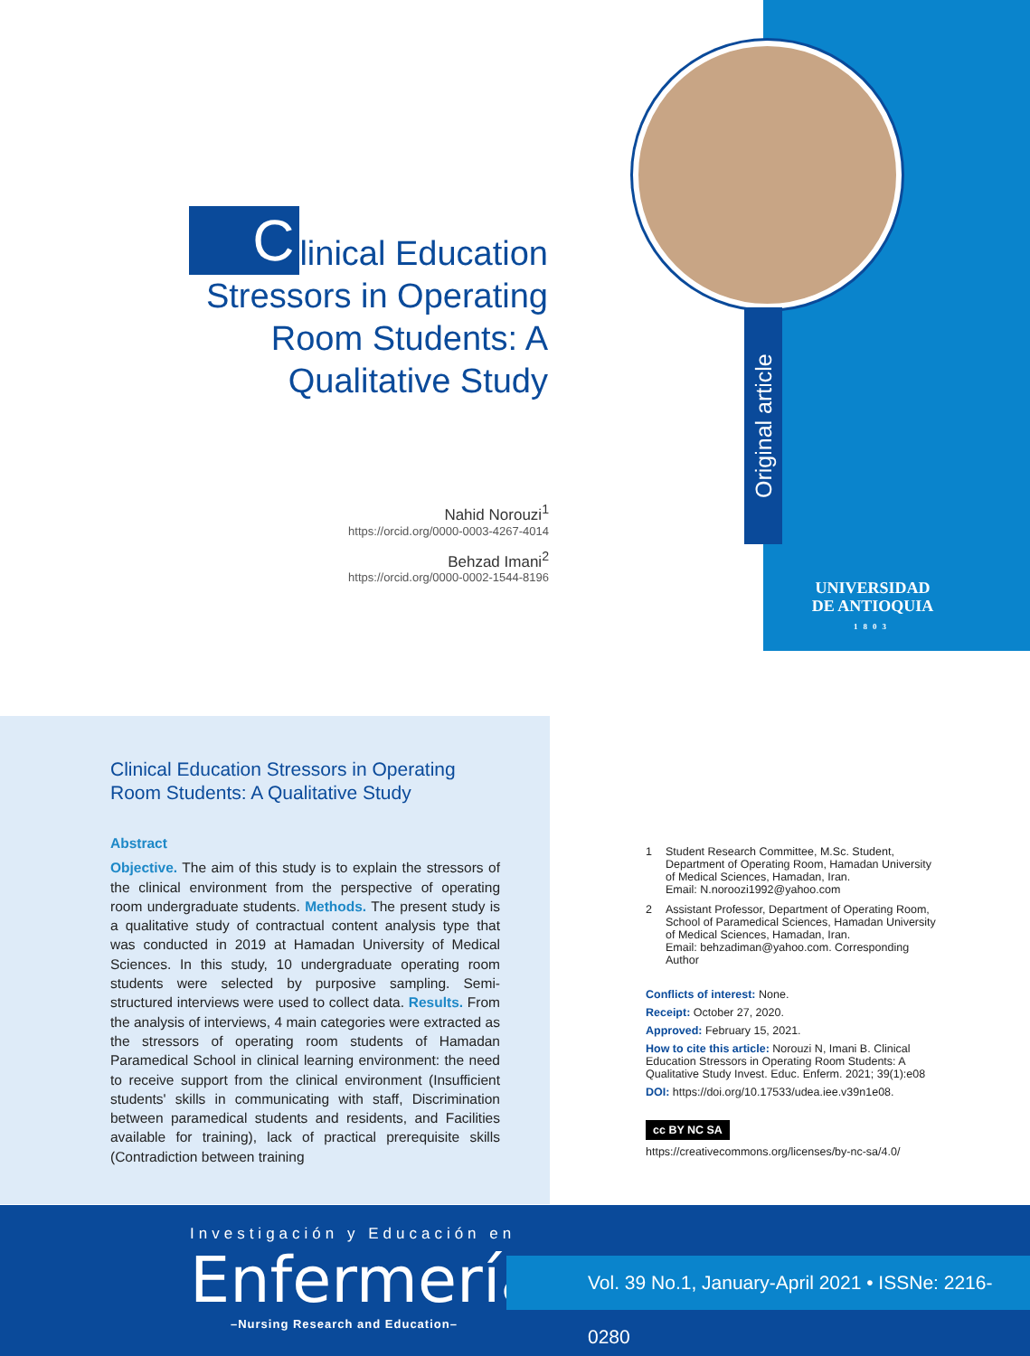Clinical Education Stressors in Operating Room Students: A Qualitative Study
Nahid Norouzi<sup>1</sup>
https://orcid.org/0000-0003-4267-4014
Behzad Imani<sup>2</sup>
https://orcid.org/0000-0002-1544-8196
Original article
UNIVERSIDAD
DE ANTIOQUIA
1803
Clinical Education Stressors in Operating Room Students: A Qualitative Study
Abstract
Objective. The aim of this study is to explain the stressors of the clinical environment from the perspective of operating room undergraduate students. Methods. The present study is a qualitative study of contractual content analysis type that was conducted in 2019 at Hamadan University of Medical Sciences. In this study, 10 undergraduate operating room students were selected by purposive sampling. Semi-structured interviews were used to collect data. Results. From the analysis of interviews, 4 main categories were extracted as the stressors of operating room students of Hamadan Paramedical School in clinical learning environment: the need to receive support from the clinical environment (Insufficient students' skills in communicating with staff, Discrimination between paramedical students and residents, and Facilities available for training), lack of practical prerequisite skills (Contradiction between training
1 Student Research Committee, M.Sc. Student, Department of Operating Room, Hamadan University of Medical Sciences, Hamadan, Iran.
Email: N.noroozi1992@yahoo.com
2 Assistant Professor, Department of Operating Room, School of Paramedical Sciences, Hamadan University of Medical Sciences, Hamadan, Iran.
Email: behzadiman@yahoo.com. Corresponding Author
Conflicts of interest: None.
Receipt: October 27, 2020.
Approved: February 15, 2021.
How to cite this article: Norouzi N, Imani B. Clinical Education Stressors in Operating Room Students: A Qualitative Study Invest. Educ. Enferm. 2021; 39(1):e08
DOI: https://doi.org/10.17533/udea.iee.v39n1e08.
cc BY NC SA
https://creativecommons.org/licenses/by-nc-sa/4.0/
Investigación y Educación en
Enfermería
–Nursing Research and Education–
Vol. 39 No.1, January-April 2021 • ISSNe: 2216-0280